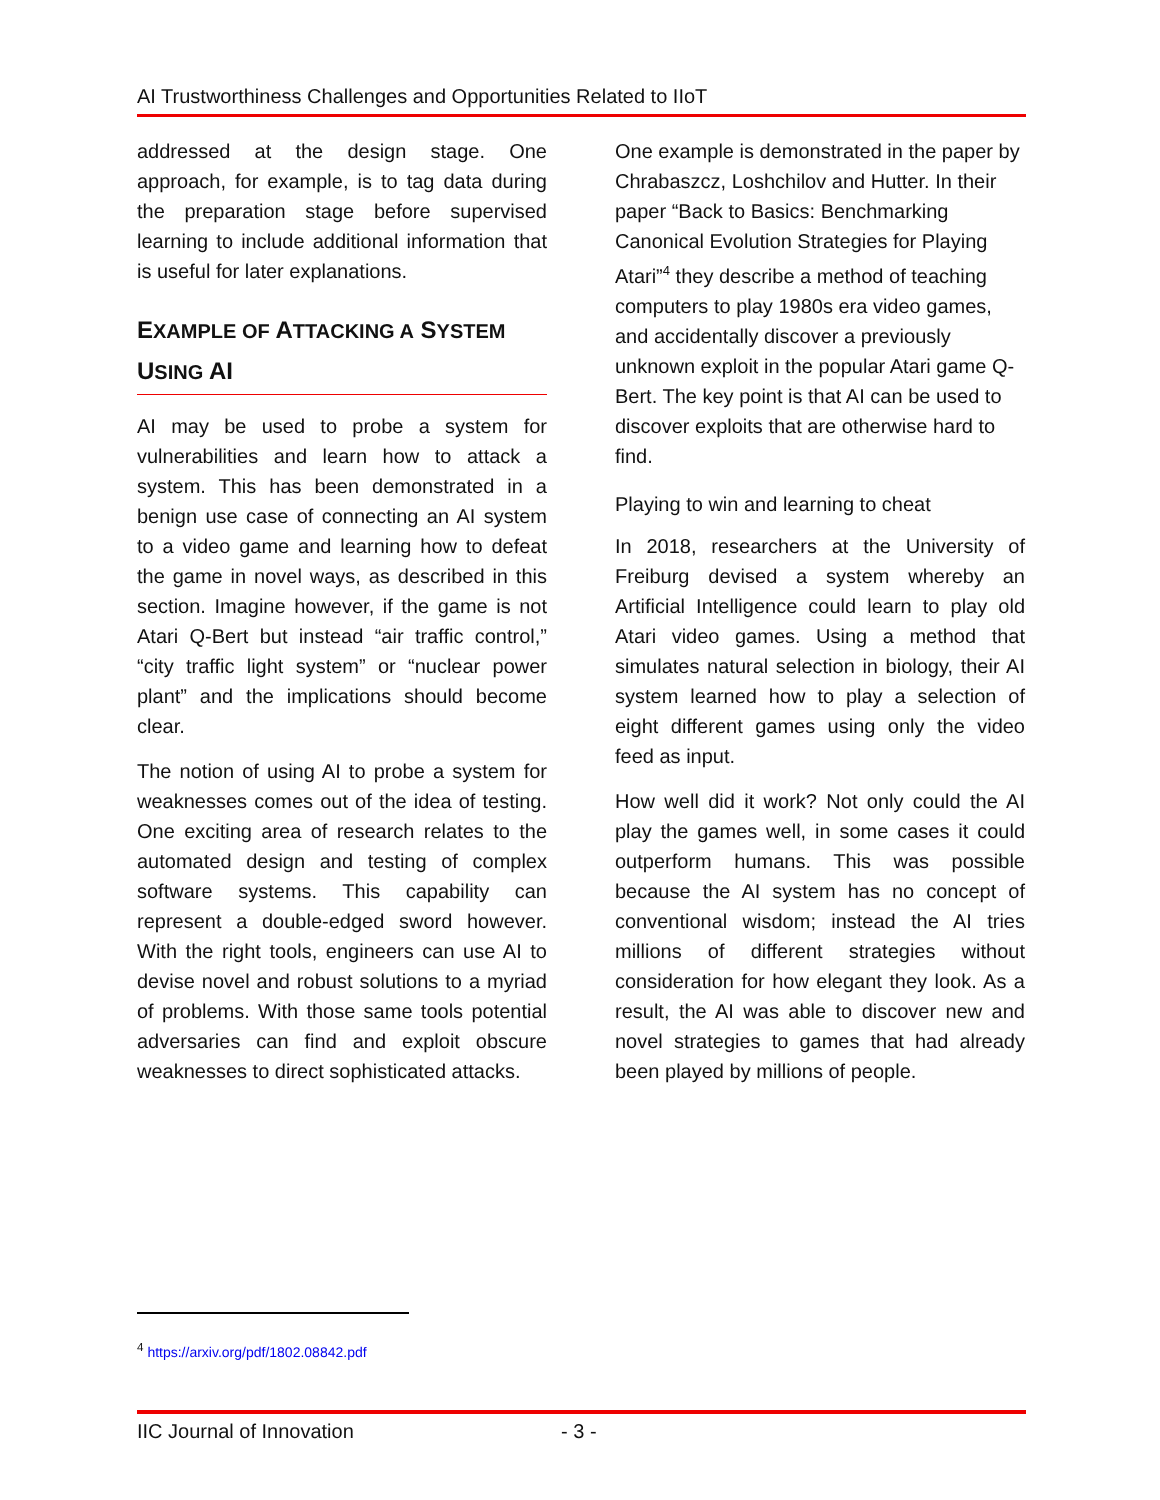AI Trustworthiness Challenges and Opportunities Related to IIoT
addressed at the design stage. One approach, for example, is to tag data during the preparation stage before supervised learning to include additional information that is useful for later explanations.
EXAMPLE OF ATTACKING A SYSTEM USING AI
AI may be used to probe a system for vulnerabilities and learn how to attack a system. This has been demonstrated in a benign use case of connecting an AI system to a video game and learning how to defeat the game in novel ways, as described in this section. Imagine however, if the game is not Atari Q-Bert but instead “air traffic control,” “city traffic light system” or “nuclear power plant” and the implications should become clear.
The notion of using AI to probe a system for weaknesses comes out of the idea of testing. One exciting area of research relates to the automated design and testing of complex software systems. This capability can represent a double-edged sword however. With the right tools, engineers can use AI to devise novel and robust solutions to a myriad of problems. With those same tools potential adversaries can find and exploit obscure weaknesses to direct sophisticated attacks.
One example is demonstrated in the paper by Chrabaszcz, Loshchilov and Hutter. In their paper “Back to Basics: Benchmarking Canonical Evolution Strategies for Playing Atari”<sup>4</sup> they describe a method of teaching computers to play 1980s era video games, and accidentally discover a previously unknown exploit in the popular Atari game Q-Bert. The key point is that AI can be used to discover exploits that are otherwise hard to find.
Playing to win and learning to cheat
In 2018, researchers at the University of Freiburg devised a system whereby an Artificial Intelligence could learn to play old Atari video games. Using a method that simulates natural selection in biology, their AI system learned how to play a selection of eight different games using only the video feed as input.
How well did it work? Not only could the AI play the games well, in some cases it could outperform humans. This was possible because the AI system has no concept of conventional wisdom; instead the AI tries millions of different strategies without consideration for how elegant they look. As a result, the AI was able to discover new and novel strategies to games that had already been played by millions of people.
<sup>4</sup> https://arxiv.org/pdf/1802.08842.pdf
IIC Journal of Innovation - 3 -